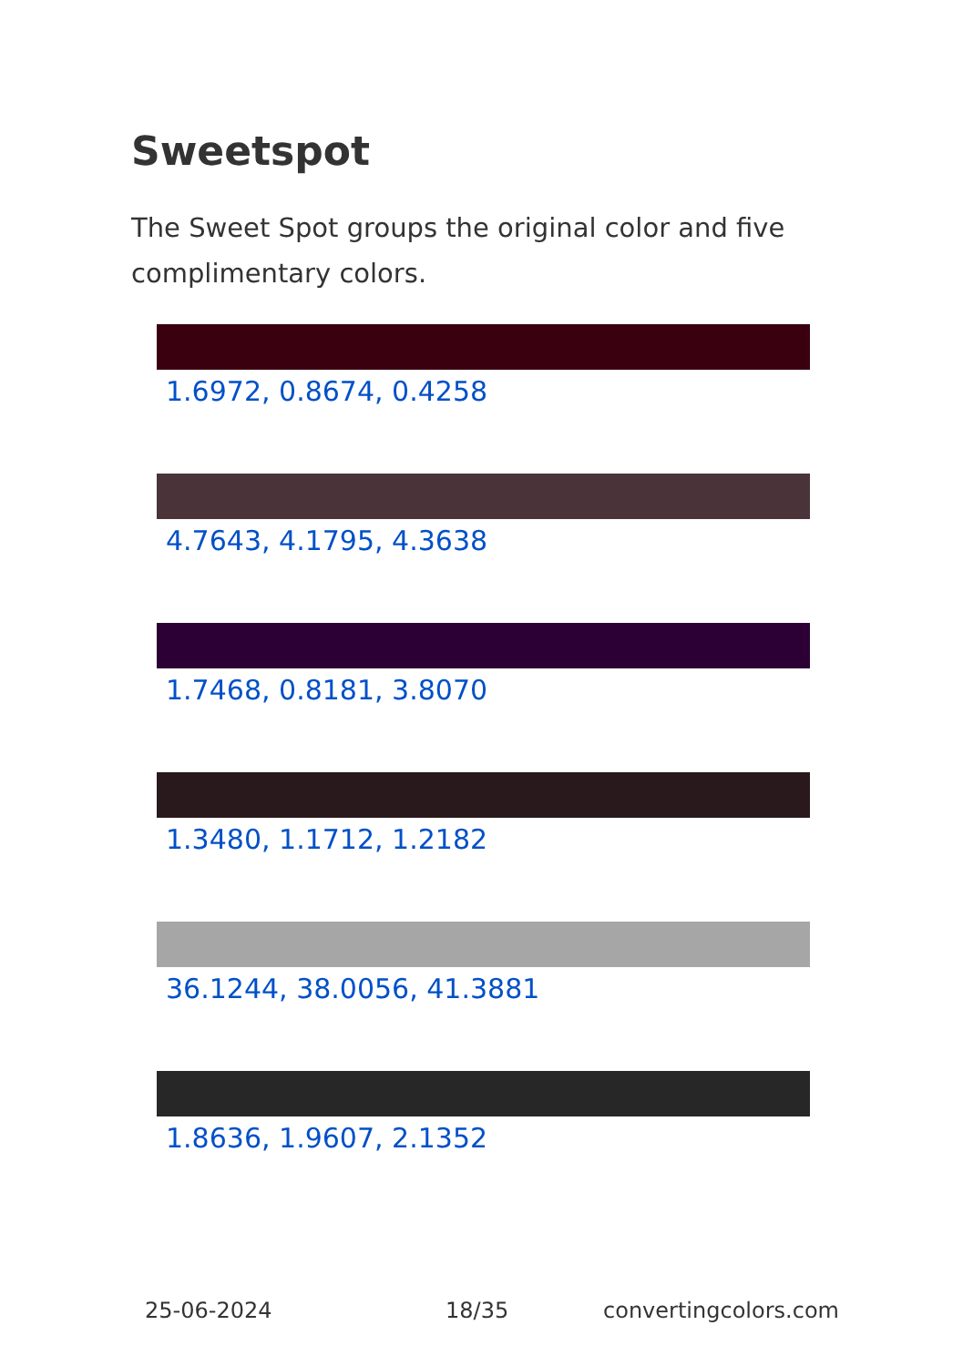Sweetspot
The Sweet Spot groups the original color and five complimentary colors.
1.6972, 0.8674, 0.4258
4.7643, 4.1795, 4.3638
1.7468, 0.8181, 3.8070
1.3480, 1.1712, 1.2182
36.1244, 38.0056, 41.3881
1.8636, 1.9607, 2.1352
25-06-2024 18/35 convertingcolors.com